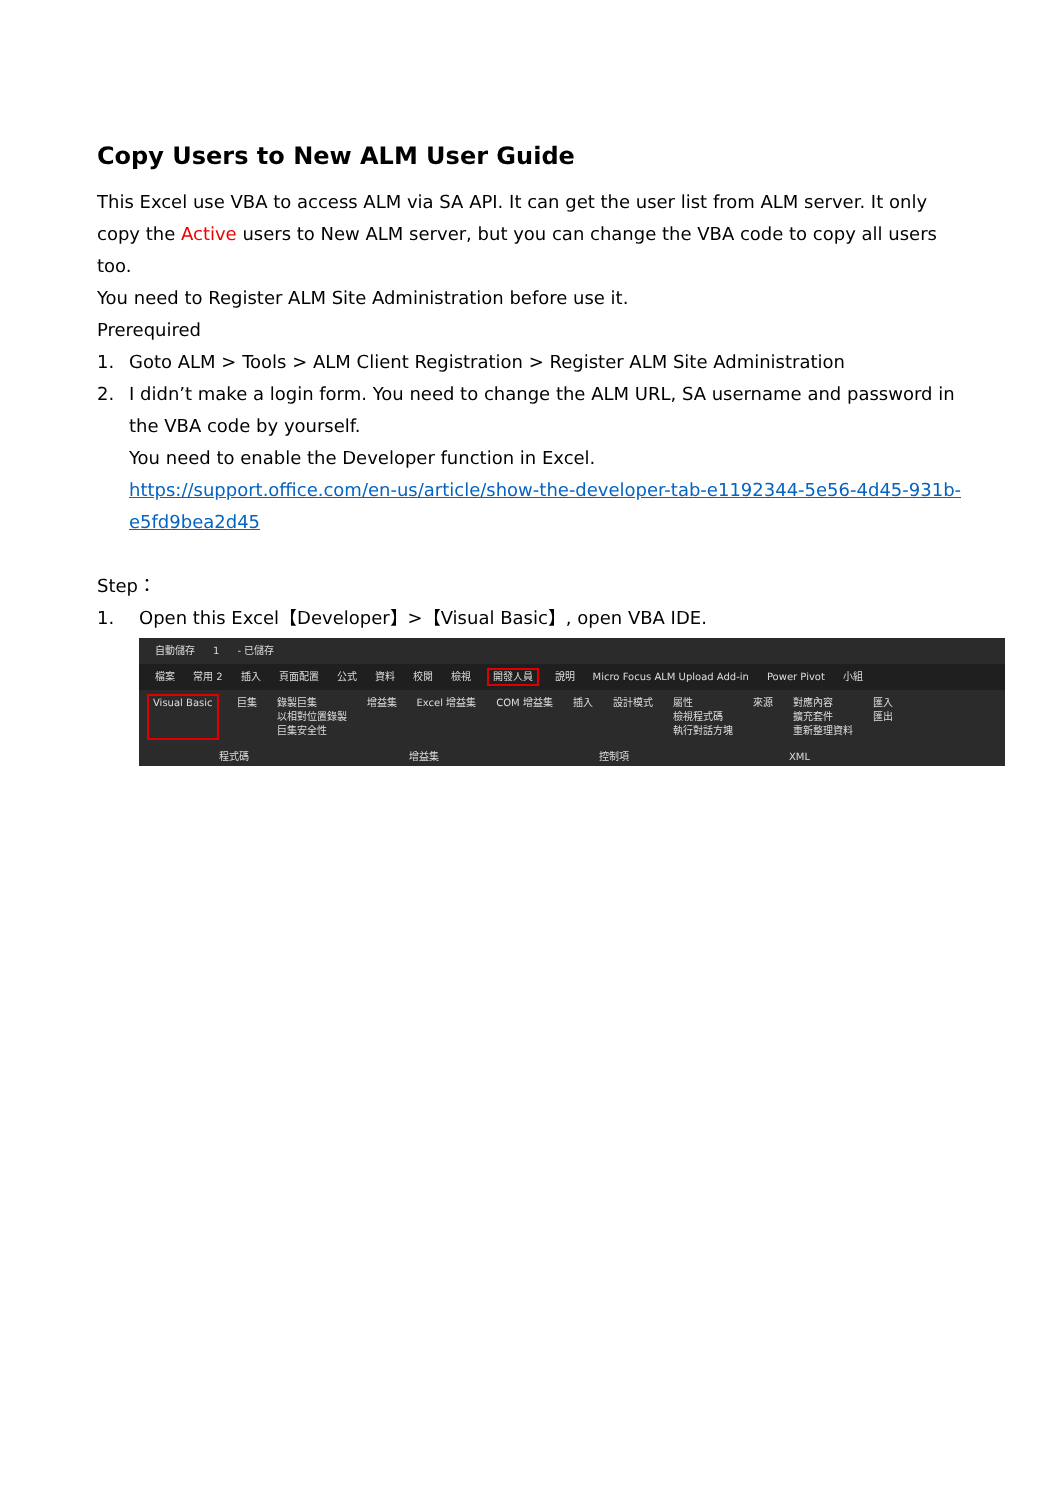Copy Users to New ALM User Guide
This Excel use VBA to access ALM via SA API. It can get the user list from ALM server. It only copy the Active users to New ALM server, but you can change the VBA code to copy all users too.
You need to Register ALM Site Administration before use it.
Prerequired
1. Goto ALM > Tools > ALM Client Registration > Register ALM Site Administration
2. I didn’t make a login form. You need to change the ALM URL, SA username and password in the VBA code by yourself.
You need to enable the Developer function in Excel.
https://support.office.com/en-us/article/show-the-developer-tab-e1192344-5e56-4d45-931b-e5fd9bea2d45
Step：
1. Open this Excel【Developer】>【Visual Basic】, open VBA IDE.
自動儲存 1 - 已儲存
檔案 常用 2 插入 頁面配置 公式 資料 校閱 檢視 開發人員 說明 Micro Focus ALM Upload Add-in Power Pivot 小組
Visual Basic 巨集 錄製巨集
以相對位置錄製
巨集安全性 增益集 Excel 增益集 COM 增益集 插入 設計模式 屬性
檢視程式碼
執行對話方塊 來源 對應內容
擴充套件
重新整理資料 匯入
匯出
程式碼 增益集 控制項 XML